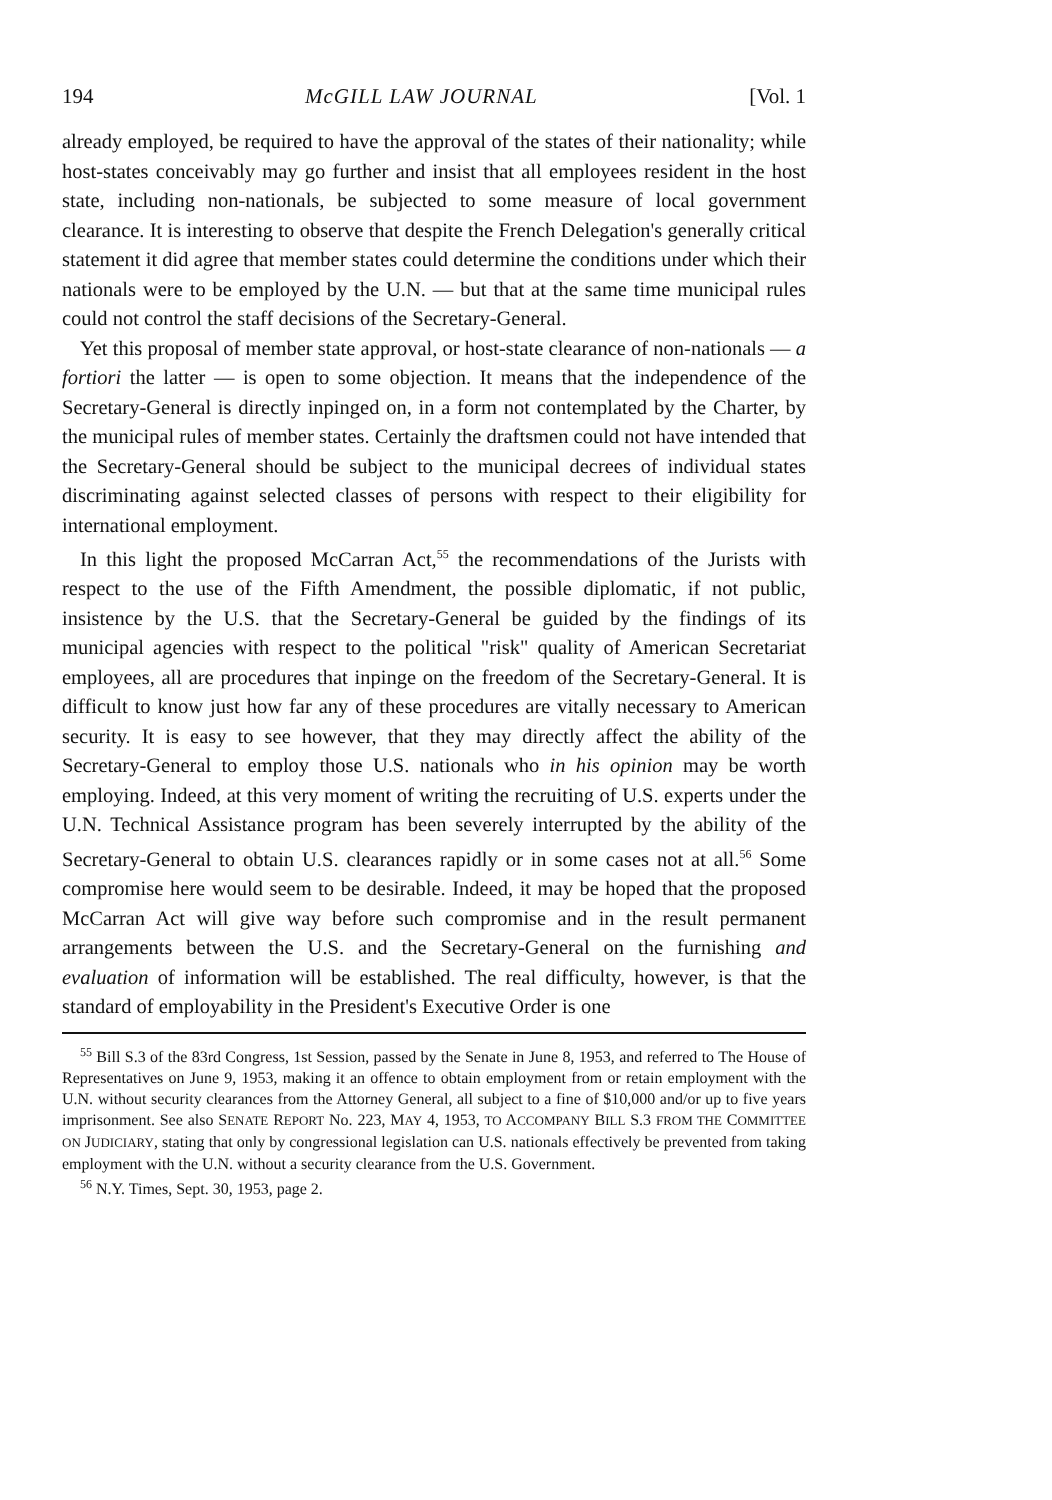194 McGILL LAW JOURNAL [Vol. 1
already employed, be required to have the approval of the states of their nationality; while host-states conceivably may go further and insist that all employees resident in the host state, including non-nationals, be subjected to some measure of local government clearance. It is interesting to observe that despite the French Delegation's generally critical statement it did agree that member states could determine the conditions under which their nationals were to be employed by the U.N. — but that at the same time municipal rules could not control the staff decisions of the Secretary-General.
Yet this proposal of member state approval, or host-state clearance of non-nationals — a fortiori the latter — is open to some objection. It means that the independence of the Secretary-General is directly inpinged on, in a form not contemplated by the Charter, by the municipal rules of member states. Certainly the draftsmen could not have intended that the Secretary-General should be subject to the municipal decrees of individual states discriminating against selected classes of persons with respect to their eligibility for international employment.
In this light the proposed McCarran Act,<sup>55</sup> the recommendations of the Jurists with respect to the use of the Fifth Amendment, the possible diplomatic, if not public, insistence by the U.S. that the Secretary-General be guided by the findings of its municipal agencies with respect to the political "risk" quality of American Secretariat employees, all are procedures that inpinge on the freedom of the Secretary-General. It is difficult to know just how far any of these procedures are vitally necessary to American security. It is easy to see however, that they may directly affect the ability of the Secretary-General to employ those U.S. nationals who in his opinion may be worth employing. Indeed, at this very moment of writing the recruiting of U.S. experts under the U.N. Technical Assistance program has been severely interrupted by the ability of the Secretary-General to obtain U.S. clearances rapidly or in some cases not at all.<sup>56</sup> Some compromise here would seem to be desirable. Indeed, it may be hoped that the proposed McCarran Act will give way before such compromise and in the result permanent arrangements between the U.S. and the Secretary-General on the furnishing and evaluation of information will be established. The real difficulty, however, is that the standard of employability in the President's Executive Order is one
<sup>55</sup> Bill S.3 of the 83rd Congress, 1st Session, passed by the Senate in June 8, 1953, and referred to The House of Representatives on June 9, 1953, making it an offence to obtain employment from or retain employment with the U.N. without security clearances from the Attorney General, all subject to a fine of $10,000 and/or up to five years imprisonment. See also SENATE REPORT No. 223, MAY 4, 1953, TO ACCOMPANY BILL S.3 FROM THE COMMITTEE ON JUDICIARY, stating that only by congressional legislation can U.S. nationals effectively be prevented from taking employment with the U.N. without a security clearance from the U.S. Government.
<sup>56</sup> N.Y. Times, Sept. 30, 1953, page 2.